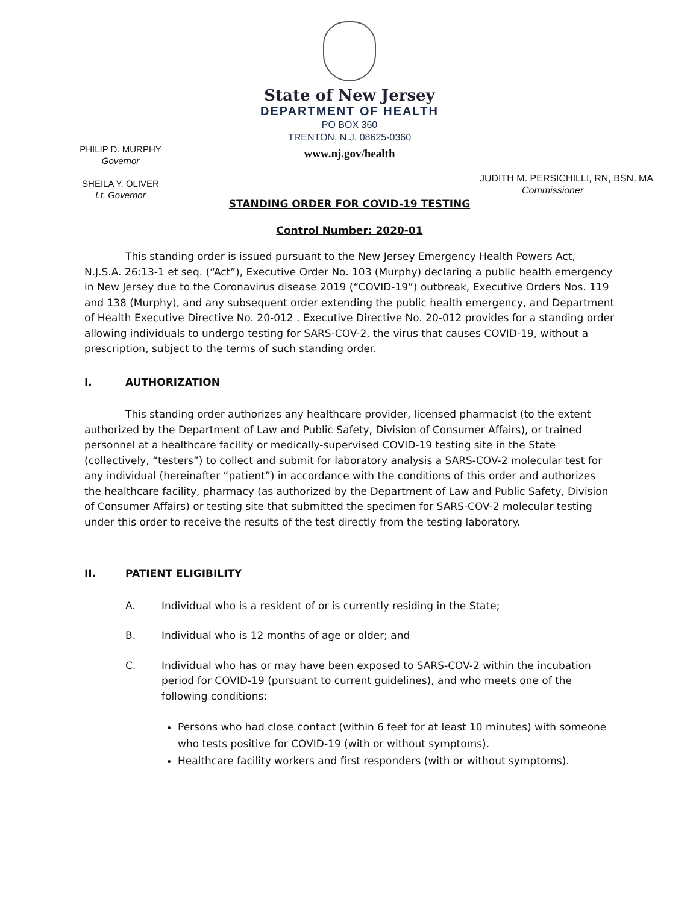State of New Jersey
DEPARTMENT OF HEALTH
PO BOX 360
TRENTON, N.J. 08625-0360
www.nj.gov/health
PHILIP D. MURPHY
Governor
SHEILA Y. OLIVER
Lt. Governor
JUDITH M. PERSICHILLI, RN, BSN, MA
Commissioner
STANDING ORDER FOR COVID-19 TESTING
Control Number: 2020-01
This standing order is issued pursuant to the New Jersey Emergency Health Powers Act, N.J.S.A. 26:13-1 et seq. (“Act”), Executive Order No. 103 (Murphy) declaring a public health emergency in New Jersey due to the Coronavirus disease 2019 (“COVID-19”) outbreak, Executive Orders Nos. 119 and 138 (Murphy), and any subsequent order extending the public health emergency, and Department of Health Executive Directive No. 20-012 . Executive Directive No. 20-012 provides for a standing order allowing individuals to undergo testing for SARS-COV-2, the virus that causes COVID-19, without a prescription, subject to the terms of such standing order.
I. AUTHORIZATION
This standing order authorizes any healthcare provider, licensed pharmacist (to the extent authorized by the Department of Law and Public Safety, Division of Consumer Affairs), or trained personnel at a healthcare facility or medically-supervised COVID-19 testing site in the State (collectively, “testers”) to collect and submit for laboratory analysis a SARS-COV-2 molecular test for any individual (hereinafter “patient”) in accordance with the conditions of this order and authorizes the healthcare facility, pharmacy (as authorized by the Department of Law and Public Safety, Division of Consumer Affairs) or testing site that submitted the specimen for SARS-COV-2 molecular testing under this order to receive the results of the test directly from the testing laboratory.
II. PATIENT ELIGIBILITY
A. Individual who is a resident of or is currently residing in the State;
B. Individual who is 12 months of age or older; and
C. Individual who has or may have been exposed to SARS-COV-2 within the incubation period for COVID-19 (pursuant to current guidelines), and who meets one of the following conditions:
Persons who had close contact (within 6 feet for at least 10 minutes) with someone who tests positive for COVID-19 (with or without symptoms).
Healthcare facility workers and first responders (with or without symptoms).